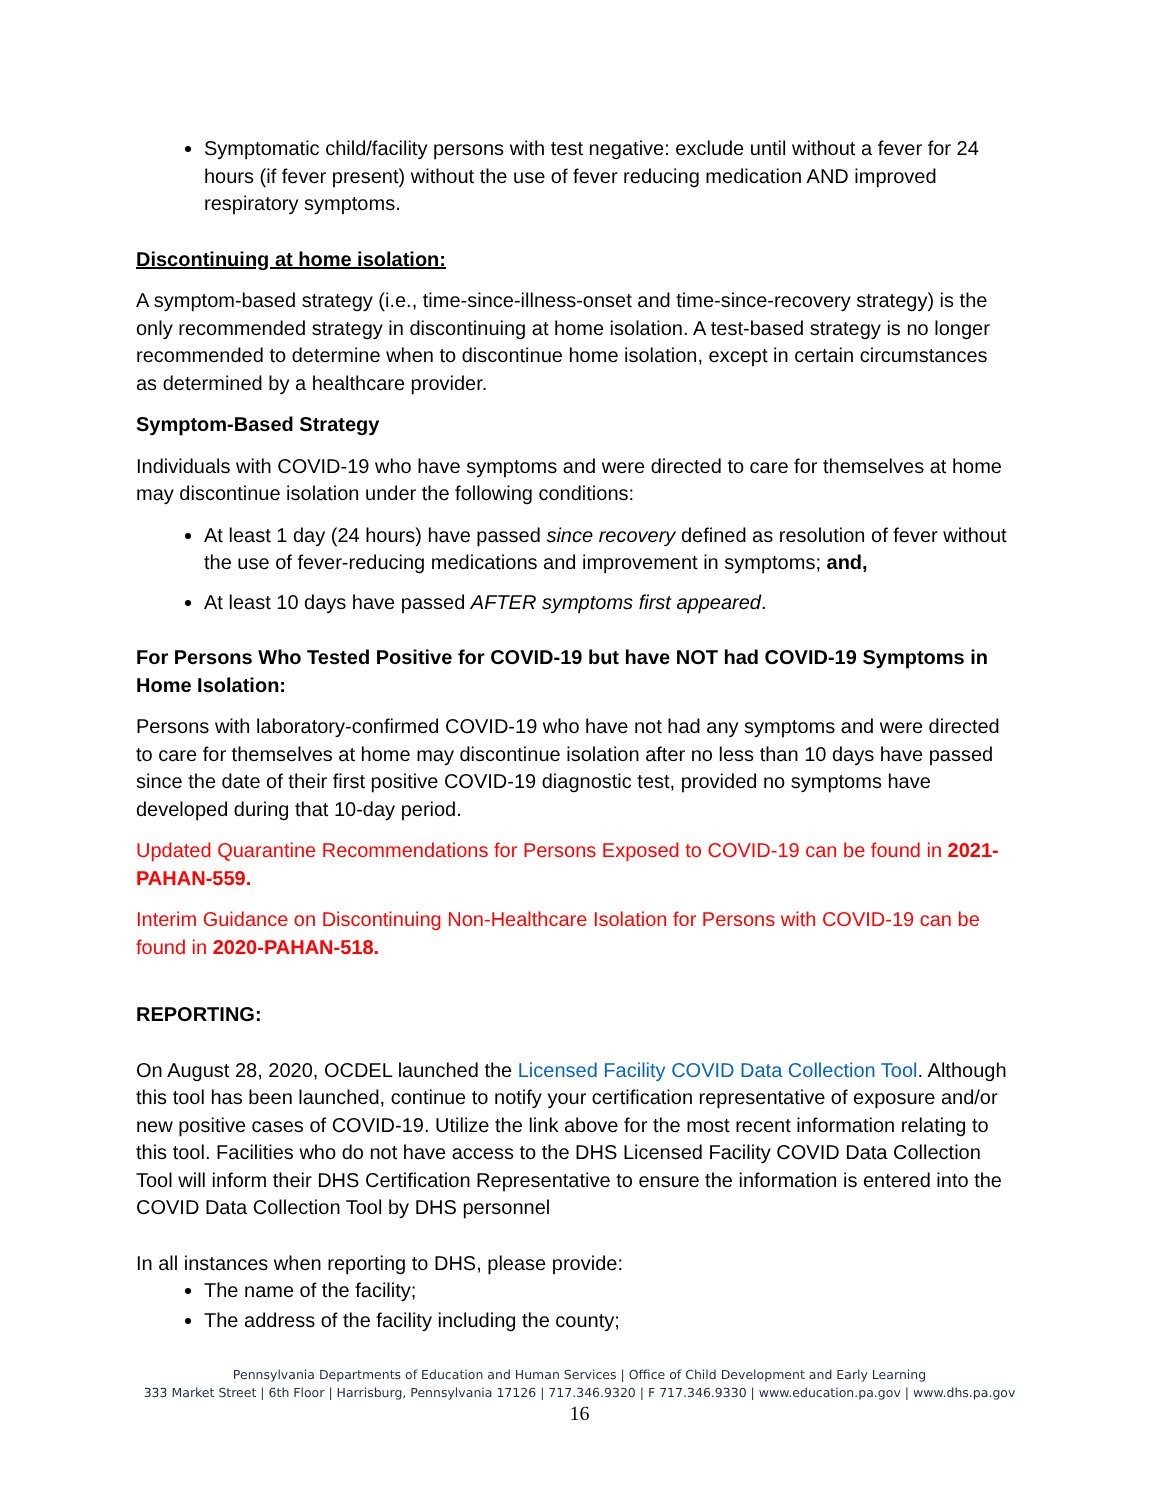Symptomatic child/facility persons with test negative: exclude until without a fever for 24 hours (if fever present) without the use of fever reducing medication AND improved respiratory symptoms.
Discontinuing at home isolation:
A symptom-based strategy (i.e., time-since-illness-onset and time-since-recovery strategy) is the only recommended strategy in discontinuing at home isolation. A test-based strategy is no longer recommended to determine when to discontinue home isolation, except in certain circumstances as determined by a healthcare provider.
Symptom-Based Strategy
Individuals with COVID-19 who have symptoms and were directed to care for themselves at home may discontinue isolation under the following conditions:
At least 1 day (24 hours) have passed since recovery defined as resolution of fever without the use of fever-reducing medications and improvement in symptoms; and,
At least 10 days have passed AFTER symptoms first appeared.
For Persons Who Tested Positive for COVID-19 but have NOT had COVID-19 Symptoms in Home Isolation:
Persons with laboratory-confirmed COVID-19 who have not had any symptoms and were directed to care for themselves at home may discontinue isolation after no less than 10 days have passed since the date of their first positive COVID-19 diagnostic test, provided no symptoms have developed during that 10-day period.
Updated Quarantine Recommendations for Persons Exposed to COVID-19 can be found in 2021-PAHAN-559.
Interim Guidance on Discontinuing Non-Healthcare Isolation for Persons with COVID-19 can be found in 2020-PAHAN-518.
REPORTING:
On August 28, 2020, OCDEL launched the Licensed Facility COVID Data Collection Tool. Although this tool has been launched, continue to notify your certification representative of exposure and/or new positive cases of COVID-19. Utilize the link above for the most recent information relating to this tool. Facilities who do not have access to the DHS Licensed Facility COVID Data Collection Tool will inform their DHS Certification Representative to ensure the information is entered into the COVID Data Collection Tool by DHS personnel
In all instances when reporting to DHS, please provide:
The name of the facility;
The address of the facility including the county;
Pennsylvania Departments of Education and Human Services | Office of Child Development and Early Learning
333 Market Street | 6th Floor | Harrisburg, Pennsylvania 17126 | 717.346.9320 | F 717.346.9330 | www.education.pa.gov | www.dhs.pa.gov
16